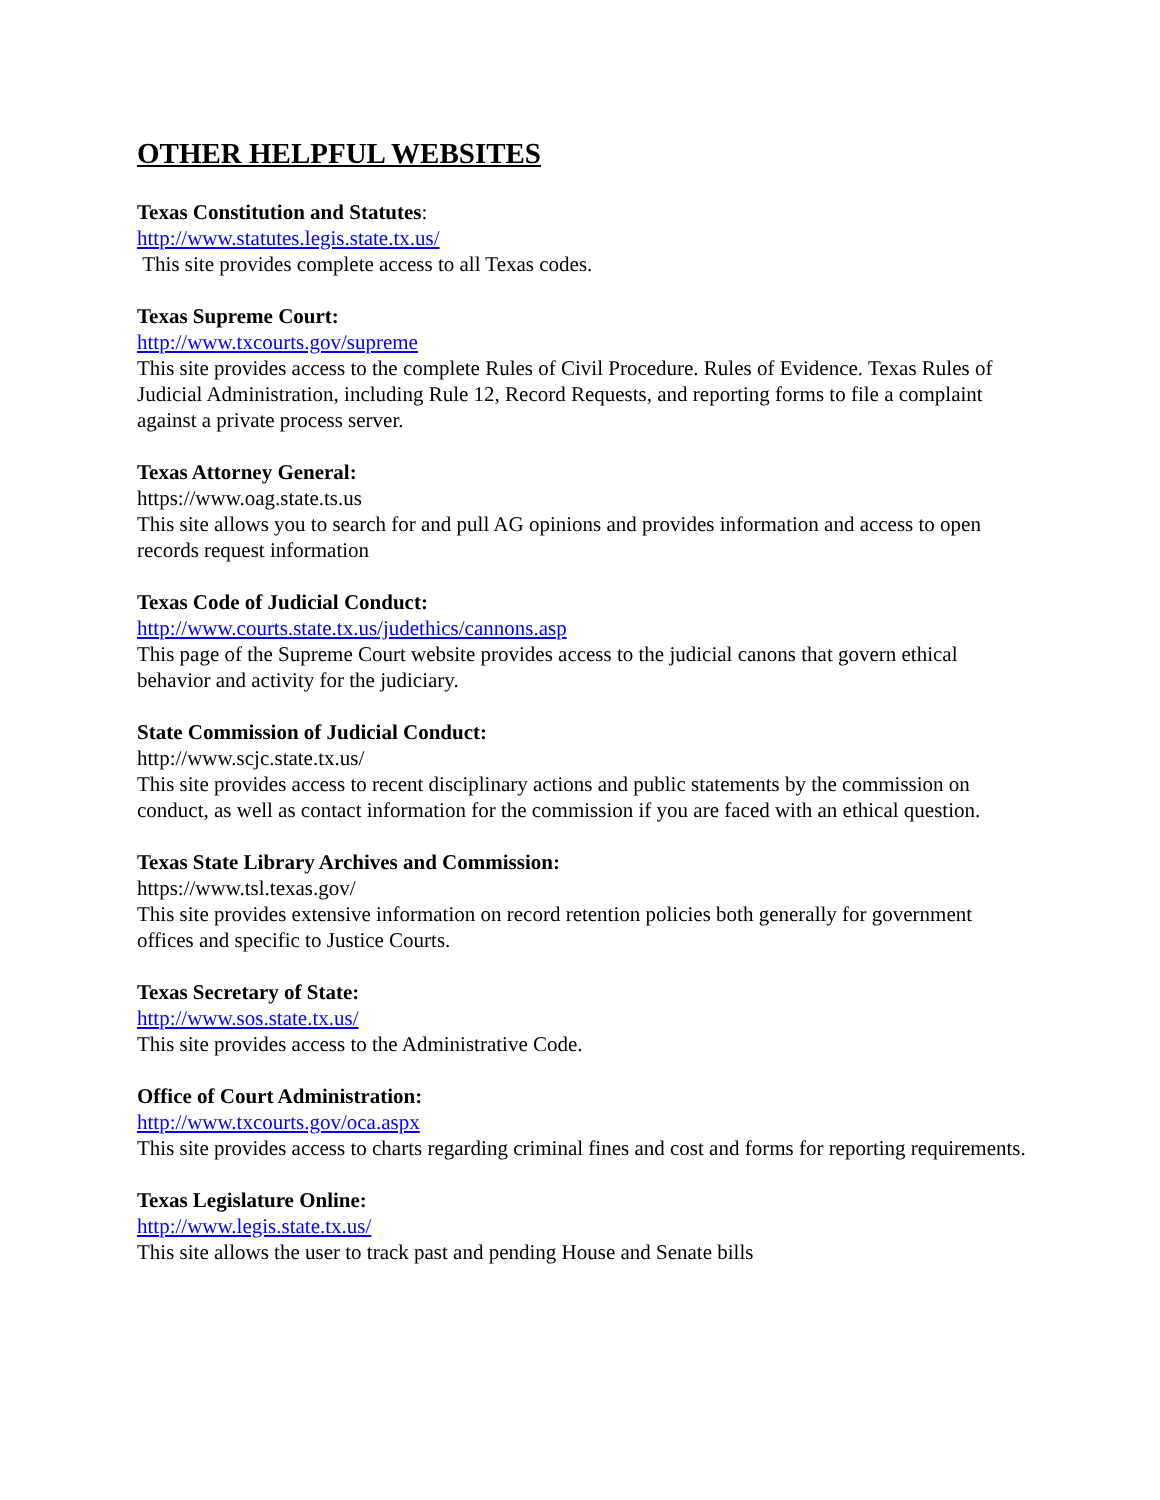OTHER HELPFUL WEBSITES
Texas Constitution and Statutes:
http://www.statutes.legis.state.tx.us/
This site provides complete access to all Texas codes.
Texas Supreme Court:
http://www.txcourts.gov/supreme
This site provides access to the complete Rules of Civil Procedure. Rules of Evidence. Texas Rules of Judicial Administration, including Rule 12, Record Requests, and reporting forms to file a complaint against a private process server.
Texas Attorney General:
https://www.oag.state.ts.us
This site allows you to search for and pull AG opinions and provides information and access to open records request information
Texas Code of Judicial Conduct:
http://www.courts.state.tx.us/judethics/cannons.asp
This page of the Supreme Court website provides access to the judicial canons that govern ethical behavior and activity for the judiciary.
State Commission of Judicial Conduct:
http://www.scjc.state.tx.us/
This site provides access to recent disciplinary actions and public statements by the commission on conduct, as well as contact information for the commission if you are faced with an ethical question.
Texas State Library Archives and Commission:
https://www.tsl.texas.gov/
This site provides extensive information on record retention policies both generally for government offices and specific to Justice Courts.
Texas Secretary of State:
http://www.sos.state.tx.us/
This site provides access to the Administrative Code.
Office of Court Administration:
http://www.txcourts.gov/oca.aspx
This site provides access to charts regarding criminal fines and cost and forms for reporting requirements.
Texas Legislature Online:
http://www.legis.state.tx.us/
This site allows the user to track past and pending House and Senate bills